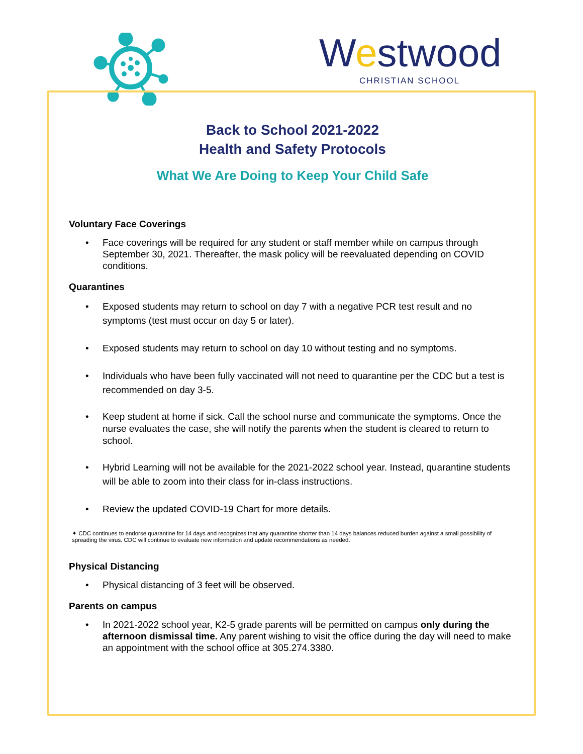Westwood
CHRISTIAN SCHOOL
Back to School 2021-2022
Health and Safety Protocols
What We Are Doing to Keep Your Child Safe
Voluntary Face Coverings
Face coverings will be required for any student or staff member while on campus through September 30, 2021. Thereafter, the mask policy will be reevaluated depending on COVID conditions.
Quarantines
Exposed students may return to school on day 7 with a negative PCR test result and no symptoms (test must occur on day 5 or later).
Exposed students may return to school on day 10 without testing and no symptoms.
Individuals who have been fully vaccinated will not need to quarantine per the CDC but a test is recommended on day 3-5.
Keep student at home if sick. Call the school nurse and communicate the symptoms. Once the nurse evaluates the case, she will notify the parents when the student is cleared to return to school.
Hybrid Learning will not be available for the 2021-2022 school year. Instead, quarantine students will be able to zoom into their class for in-class instructions.
Review the updated COVID-19 Chart for more details.
✦ CDC continues to endorse quarantine for 14 days and recognizes that any quarantine shorter than 14 days balances reduced burden against a small possibility of spreading the virus. CDC will continue to evaluate new information and update recommendations as needed.
Physical Distancing
Physical distancing of 3 feet will be observed.
Parents on campus
In 2021-2022 school year, K2-5 grade parents will be permitted on campus only during the afternoon dismissal time. Any parent wishing to visit the office during the day will need to make an appointment with the school office at 305.274.3380.